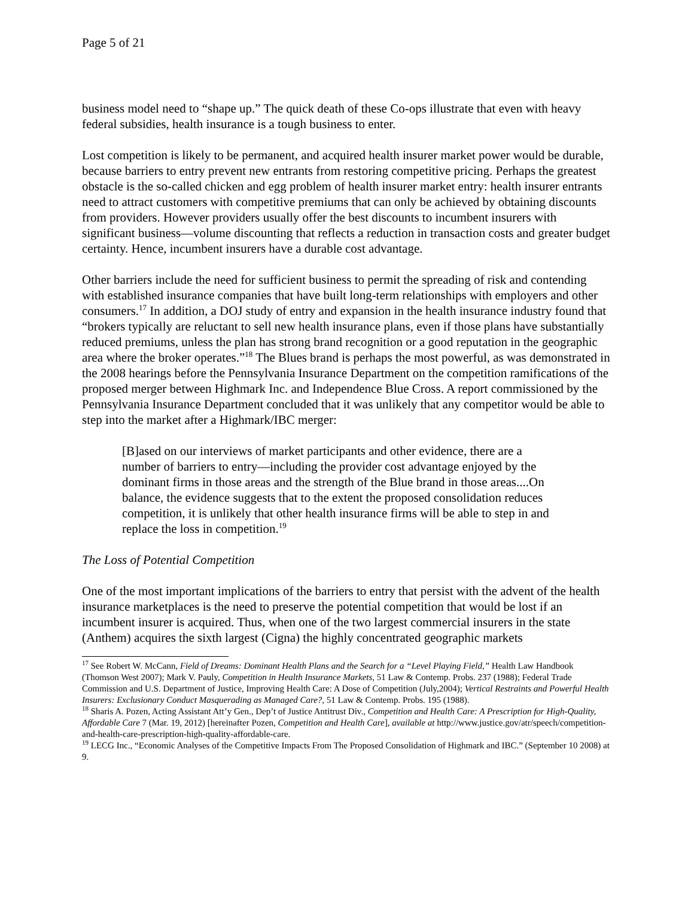Page 5 of 21
business model need to “shape up.” The quick death of these Co-ops illustrate that even with heavy federal subsidies, health insurance is a tough business to enter.
Lost competition is likely to be permanent, and acquired health insurer market power would be durable, because barriers to entry prevent new entrants from restoring competitive pricing. Perhaps the greatest obstacle is the so-called chicken and egg problem of health insurer market entry: health insurer entrants need to attract customers with competitive premiums that can only be achieved by obtaining discounts from providers. However providers usually offer the best discounts to incumbent insurers with significant business—volume discounting that reflects a reduction in transaction costs and greater budget certainty. Hence, incumbent insurers have a durable cost advantage.
Other barriers include the need for sufficient business to permit the spreading of risk and contending with established insurance companies that have built long-term relationships with employers and other consumers.<sup>17</sup> In addition, a DOJ study of entry and expansion in the health insurance industry found that “brokers typically are reluctant to sell new health insurance plans, even if those plans have substantially reduced premiums, unless the plan has strong brand recognition or a good reputation in the geographic area where the broker operates.”<sup>18</sup> The Blues brand is perhaps the most powerful, as was demonstrated in the 2008 hearings before the Pennsylvania Insurance Department on the competition ramifications of the proposed merger between Highmark Inc. and Independence Blue Cross. A report commissioned by the Pennsylvania Insurance Department concluded that it was unlikely that any competitor would be able to step into the market after a Highmark/IBC merger:
[B]ased on our interviews of market participants and other evidence, there are a number of barriers to entry—including the provider cost advantage enjoyed by the dominant firms in those areas and the strength of the Blue brand in those areas....On balance, the evidence suggests that to the extent the proposed consolidation reduces competition, it is unlikely that other health insurance firms will be able to step in and replace the loss in competition.<sup>19</sup>
The Loss of Potential Competition
One of the most important implications of the barriers to entry that persist with the advent of the health insurance marketplaces is the need to preserve the potential competition that would be lost if an incumbent insurer is acquired. Thus, when one of the two largest commercial insurers in the state (Anthem) acquires the sixth largest (Cigna) the highly concentrated geographic markets
<sup>17</sup> See Robert W. McCann, Field of Dreams: Dominant Health Plans and the Search for a “Level Playing Field,” Health Law Handbook (Thomson West 2007); Mark V. Pauly, Competition in Health Insurance Markets, 51 Law & Contemp. Probs. 237 (1988); Federal Trade Commission and U.S. Department of Justice, Improving Health Care: A Dose of Competition (July,2004); Vertical Restraints and Powerful Health Insurers: Exclusionary Conduct Masquerading as Managed Care?, 51 Law & Contemp. Probs. 195 (1988).
<sup>18</sup> Sharis A. Pozen, Acting Assistant Att’y Gen., Dep’t of Justice Antitrust Div., Competition and Health Care: A Prescription for High-Quality, Affordable Care 7 (Mar. 19, 2012) [hereinafter Pozen, Competition and Health Care], available at http://www.justice.gov/atr/speech/competition-and-health-care-prescription-high-quality-affordable-care.
<sup>19</sup> LECG Inc., “Economic Analyses of the Competitive Impacts From The Proposed Consolidation of Highmark and IBC.” (September 10 2008) at 9.